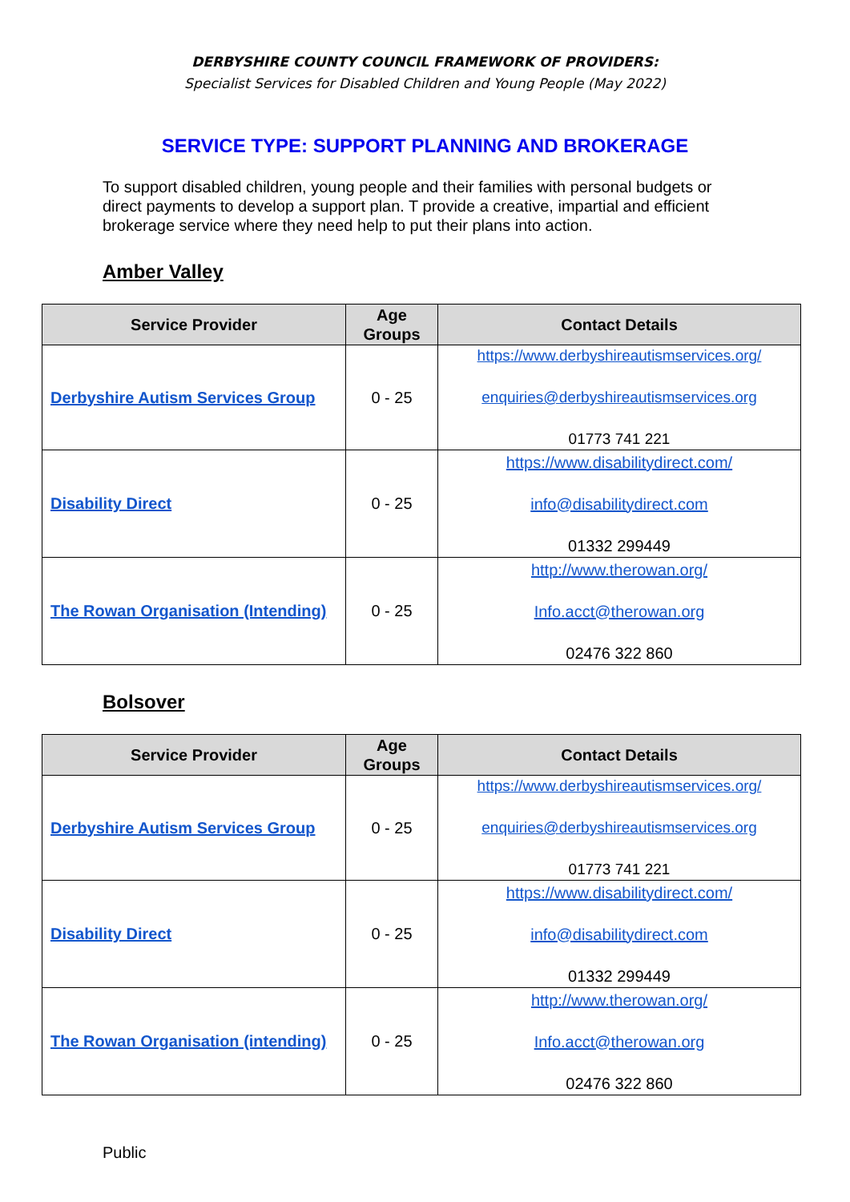DERBYSHIRE COUNTY COUNCIL FRAMEWORK OF PROVIDERS:
Specialist Services for Disabled Children and Young People (May 2022)
SERVICE TYPE: SUPPORT PLANNING AND BROKERAGE
To support disabled children, young people and their families with personal budgets or direct payments to develop a support plan. T provide a creative, impartial and efficient brokerage service where they need help to put their plans into action.
Amber Valley
| Service Provider | Age Groups | Contact Details |
| --- | --- | --- |
| Derbyshire Autism Services Group | 0 - 25 | https://www.derbyshireautismservices.org/ enquiries@derbyshireautismservices.org 01773 741 221 |
| Disability Direct | 0 - 25 | https://www.disabilitydirect.com/ info@disabilitydirect.com 01332 299449 |
| The Rowan Organisation (Intending) | 0 - 25 | http://www.therowan.org/ Info.acct@therowan.org 02476 322 860 |
Bolsover
| Service Provider | Age Groups | Contact Details |
| --- | --- | --- |
| Derbyshire Autism Services Group | 0 - 25 | https://www.derbyshireautismservices.org/ enquiries@derbyshireautismservices.org 01773 741 221 |
| Disability Direct | 0 - 25 | https://www.disabilitydirect.com/ info@disabilitydirect.com 01332 299449 |
| The Rowan Organisation (intending) | 0 - 25 | http://www.therowan.org/ Info.acct@therowan.org 02476 322 860 |
Public